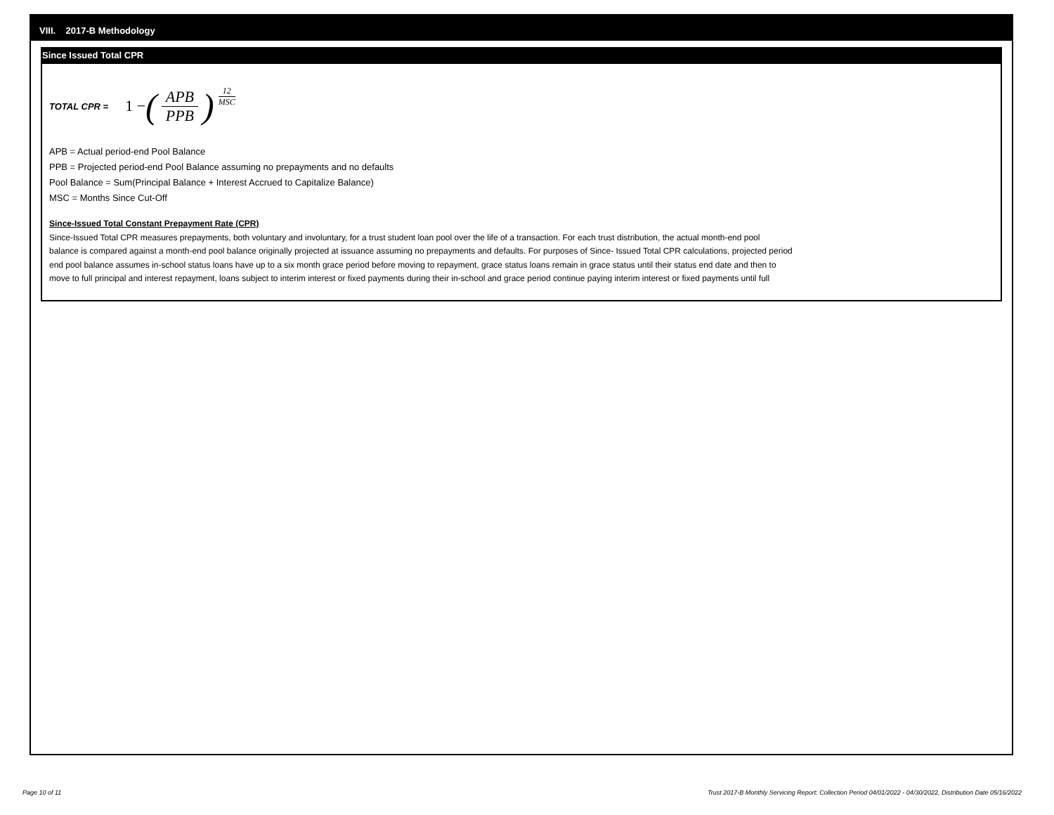VIII. 2017-B Methodology
Since Issued Total CPR
TOTAL CPR =
1 − (APB PPB)<sup>12 MSC</sup>
APB = Actual period-end Pool Balance
PPB = Projected period-end Pool Balance assuming no prepayments and no defaults
Pool Balance = Sum(Principal Balance + Interest Accrued to Capitalize Balance)
MSC = Months Since Cut-Off
Since-Issued Total Constant Prepayment Rate (CPR)
Since-Issued Total CPR measures prepayments, both voluntary and involuntary, for a trust student loan pool over the life of a transaction. For each trust distribution, the actual month-end pool
balance is compared against a month-end pool balance originally projected at issuance assuming no prepayments and defaults. For purposes of Since- Issued Total CPR calculations, projected period
end pool balance assumes in-school status loans have up to a six month grace period before moving to repayment, grace status loans remain in grace status until their status end date and then to
move to full principal and interest repayment, loans subject to interim interest or fixed payments during their in-school and grace period continue paying interim interest or fixed payments until full
Page 10 of 11 Trust 2017-B Monthly Servicing Report: Collection Period 04/01/2022 - 04/30/2022, Distribution Date 05/16/2022